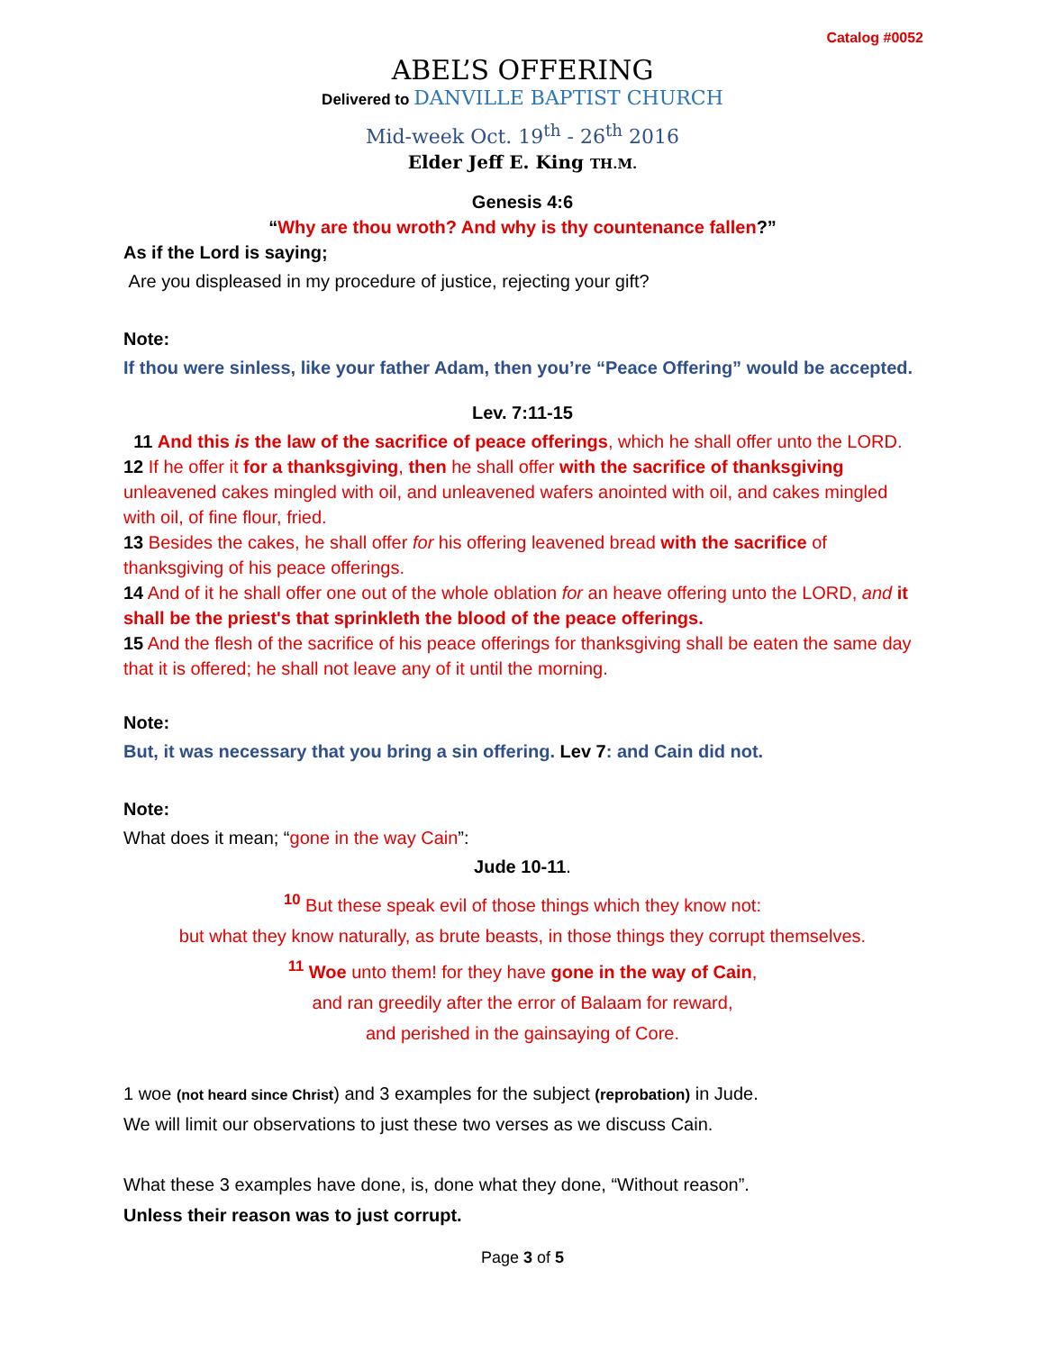Catalog #0052
ABEL’S OFFERING
Delivered to DANVILLE BAPTIST CHURCH
Mid-week Oct. 19<sup>th</sup> - 26<sup>th</sup> 2016
Elder Jeff E. King TH.M.
Genesis 4:6
“Why are thou wroth? And why is thy countenance fallen?”
As if the Lord is saying;
Are you displeased in my procedure of justice, rejecting your gift?
Note:
If thou were sinless, like your father Adam, then you’re “Peace Offering” would be accepted.
Lev. 7:11-15
11 And this is the law of the sacrifice of peace offerings, which he shall offer unto the LORD. 12 If he offer it for a thanksgiving, then he shall offer with the sacrifice of thanksgiving unleavened cakes mingled with oil, and unleavened wafers anointed with oil, and cakes mingled with oil, of fine flour, fried.
13 Besides the cakes, he shall offer for his offering leavened bread with the sacrifice of thanksgiving of his peace offerings.
14 And of it he shall offer one out of the whole oblation for an heave offering unto the LORD, and it shall be the priest's that sprinkleth the blood of the peace offerings.
15 And the flesh of the sacrifice of his peace offerings for thanksgiving shall be eaten the same day that it is offered; he shall not leave any of it until the morning.
Note:
But, it was necessary that you bring a sin offering. Lev 7: and Cain did not.
Note:
What does it mean; “gone in the way Cain”:
Jude 10-11.
<sup>10</sup> But these speak evil of those things which they know not:
but what they know naturally, as brute beasts, in those things they corrupt themselves.
<sup>11</sup> Woe unto them! for they have gone in the way of Cain,
and ran greedily after the error of Balaam for reward,
and perished in the gainsaying of Core.
1 woe (not heard since Christ) and 3 examples for the subject (reprobation) in Jude.
We will limit our observations to just these two verses as we discuss Cain.
What these 3 examples have done, is, done what they done, “Without reason”.
Unless their reason was to just corrupt.
Page 3 of 5